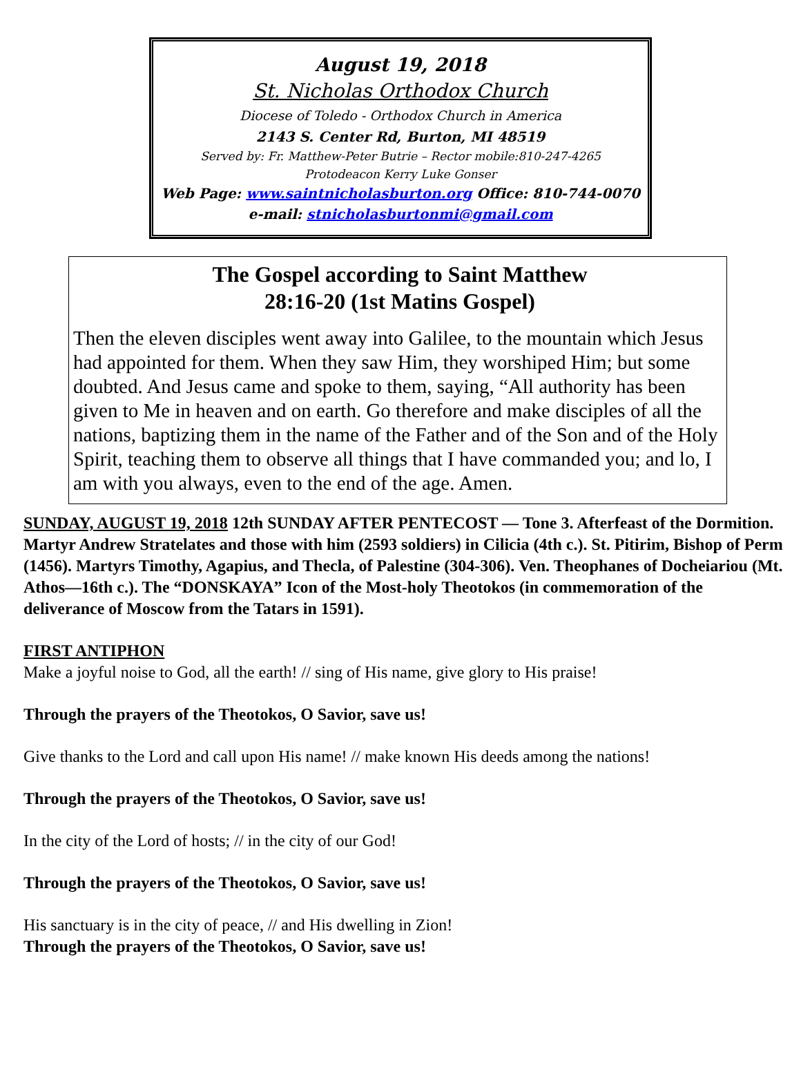August 19, 2018
St. Nicholas Orthodox Church
Diocese of Toledo - Orthodox Church in America
2143 S. Center Rd, Burton, MI 48519
Served by: Fr. Matthew-Peter Butrie – Rector mobile:810-247-4265
Protodeacon Kerry Luke Gonser
Web Page: www.saintnicholasburton.org Office: 810-744-0070
e-mail: stnicholasburtonmi@gmail.com
The Gospel according to Saint Matthew
28:16-20 (1st Matins Gospel)
Then the eleven disciples went away into Galilee, to the mountain which Jesus had appointed for them. When they saw Him, they worshiped Him; but some doubted. And Jesus came and spoke to them, saying, “All authority has been given to Me in heaven and on earth. Go therefore and make disciples of all the nations, baptizing them in the name of the Father and of the Son and of the Holy Spirit, teaching them to observe all things that I have commanded you; and lo, I am with you always, even to the end of the age. Amen.
SUNDAY, AUGUST 19, 2018 12th SUNDAY AFTER PENTECOST — Tone 3. Afterfeast of the Dormition. Martyr Andrew Stratelates and those with him (2593 soldiers) in Cilicia (4th c.). St. Pitirim, Bishop of Perm (1456). Martyrs Timothy, Agapius, and Thecla, of Palestine (304-306). Ven. Theophanes of Docheiariou (Mt. Athos—16th c.). The “DONSKAYA” Icon of the Most-holy Theotokos (in commemoration of the deliverance of Moscow from the Tatars in 1591).
FIRST ANTIPHON
Make a joyful noise to God, all the earth! // sing of His name, give glory to His praise!
Through the prayers of the Theotokos, O Savior, save us!
Give thanks to the Lord and call upon His name! // make known His deeds among the nations!
Through the prayers of the Theotokos, O Savior, save us!
In the city of the Lord of hosts; // in the city of our God!
Through the prayers of the Theotokos, O Savior, save us!
His sanctuary is in the city of peace, // and His dwelling in Zion!
Through the prayers of the Theotokos, O Savior, save us!